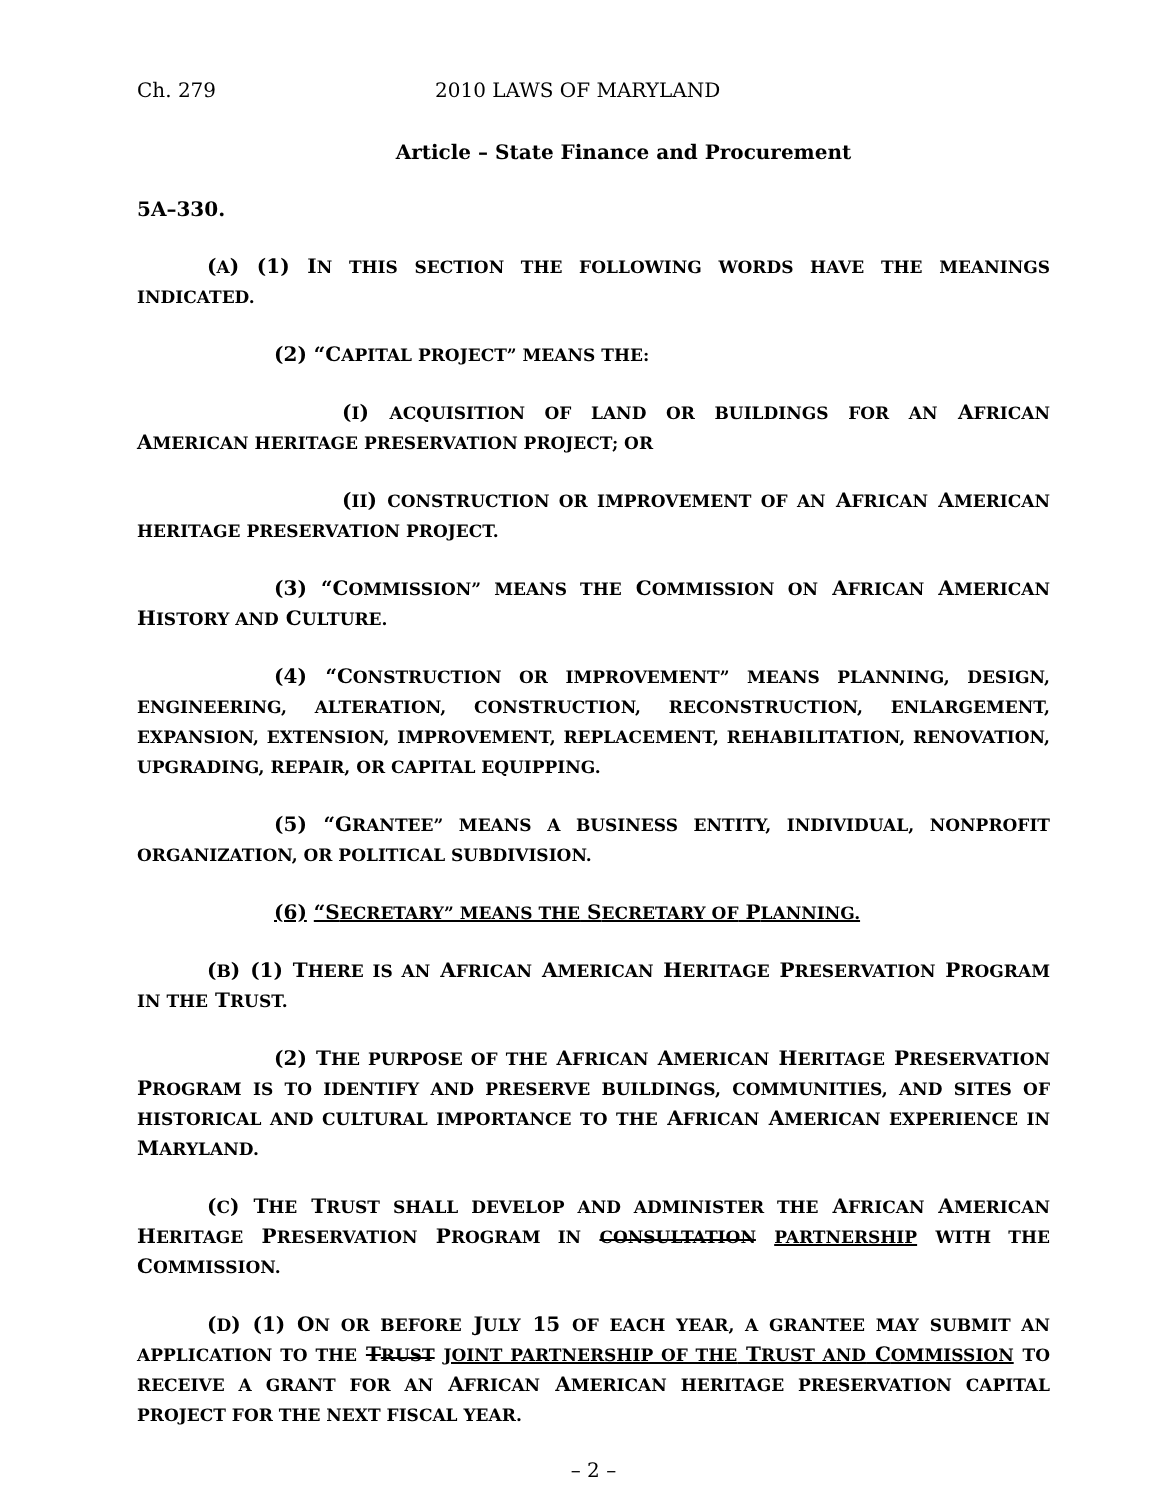Ch. 279 2010 LAWS OF MARYLAND
Article – State Finance and Procurement
5A–330.
(A) (1) IN THIS SECTION THE FOLLOWING WORDS HAVE THE MEANINGS INDICATED.
(2) “CAPITAL PROJECT” MEANS THE:
(I) ACQUISITION OF LAND OR BUILDINGS FOR AN AFRICAN AMERICAN HERITAGE PRESERVATION PROJECT; OR
(II) CONSTRUCTION OR IMPROVEMENT OF AN AFRICAN AMERICAN HERITAGE PRESERVATION PROJECT.
(3) “COMMISSION” MEANS THE COMMISSION ON AFRICAN AMERICAN HISTORY AND CULTURE.
(4) “CONSTRUCTION OR IMPROVEMENT” MEANS PLANNING, DESIGN, ENGINEERING, ALTERATION, CONSTRUCTION, RECONSTRUCTION, ENLARGEMENT, EXPANSION, EXTENSION, IMPROVEMENT, REPLACEMENT, REHABILITATION, RENOVATION, UPGRADING, REPAIR, OR CAPITAL EQUIPPING.
(5) “GRANTEE” MEANS A BUSINESS ENTITY, INDIVIDUAL, NONPROFIT ORGANIZATION, OR POLITICAL SUBDIVISION.
(6) “SECRETARY” MEANS THE SECRETARY OF PLANNING.
(B) (1) THERE IS AN AFRICAN AMERICAN HERITAGE PRESERVATION PROGRAM IN THE TRUST.
(2) THE PURPOSE OF THE AFRICAN AMERICAN HERITAGE PRESERVATION PROGRAM IS TO IDENTIFY AND PRESERVE BUILDINGS, COMMUNITIES, AND SITES OF HISTORICAL AND CULTURAL IMPORTANCE TO THE AFRICAN AMERICAN EXPERIENCE IN MARYLAND.
(C) THE TRUST SHALL DEVELOP AND ADMINISTER THE AFRICAN AMERICAN HERITAGE PRESERVATION PROGRAM IN CONSULTATION PARTNERSHIP WITH THE COMMISSION.
(D) (1) ON OR BEFORE JULY 15 OF EACH YEAR, A GRANTEE MAY SUBMIT AN APPLICATION TO THE TRUST JOINT PARTNERSHIP OF THE TRUST AND COMMISSION TO RECEIVE A GRANT FOR AN AFRICAN AMERICAN HERITAGE PRESERVATION CAPITAL PROJECT FOR THE NEXT FISCAL YEAR.
– 2 –